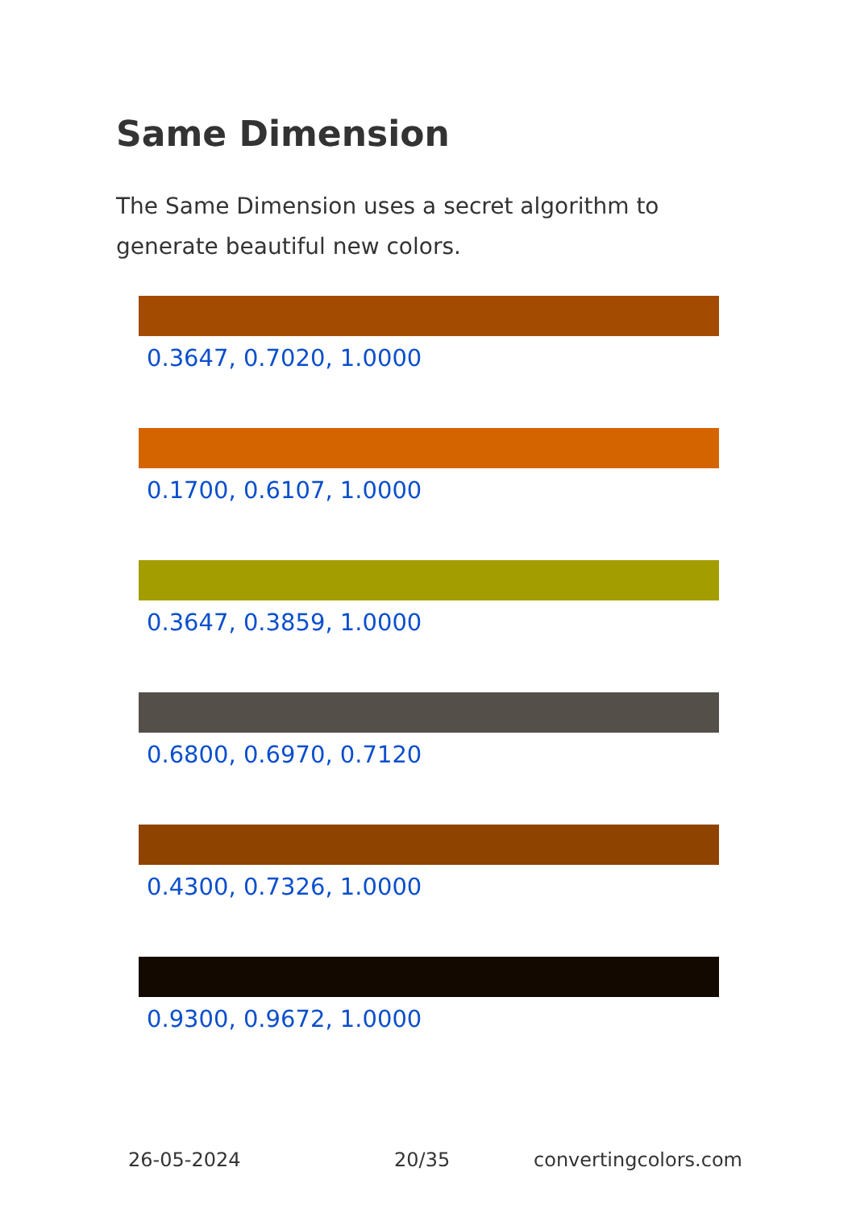Same Dimension
The Same Dimension uses a secret algorithm to generate beautiful new colors.
0.3647, 0.7020, 1.0000
0.1700, 0.6107, 1.0000
0.3647, 0.3859, 1.0000
0.6800, 0.6970, 0.7120
0.4300, 0.7326, 1.0000
0.9300, 0.9672, 1.0000
26-05-2024 20/35 convertingcolors.com